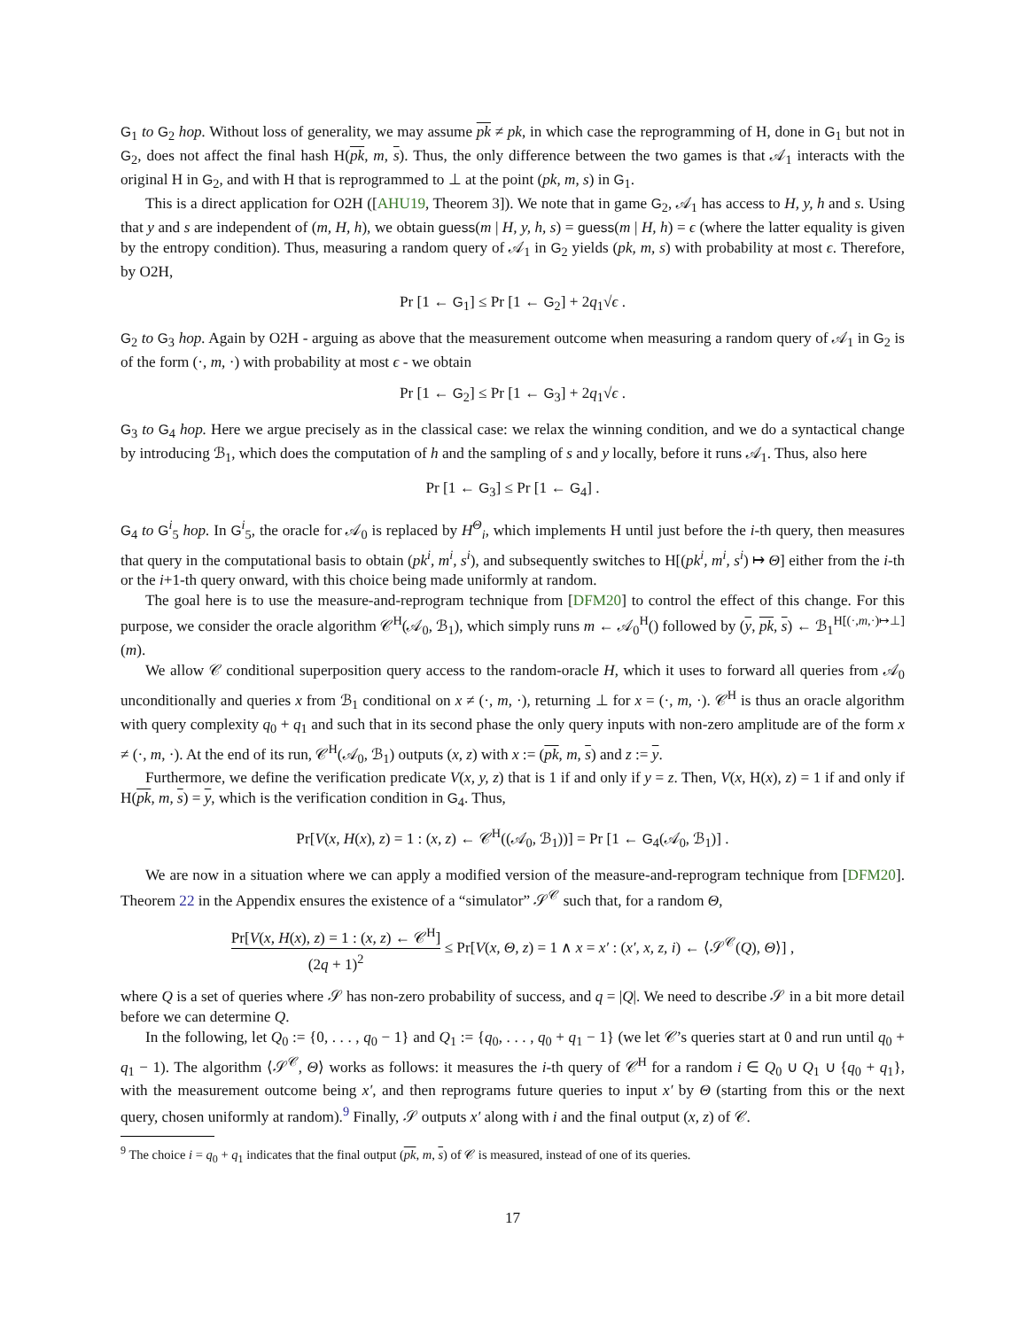G<sub>1</sub> to G<sub>2</sub> hop. Without loss of generality, we may assume pk ≠ pk, in which case the reprogramming of H, done in G<sub>1</sub> but not in G<sub>2</sub>, does not affect the final hash H(pk, m, s). Thus, the only difference between the two games is that 𝒜<sub>1</sub> interacts with the original H in G<sub>2</sub>, and with H that is reprogrammed to ⊥ at the point (pk, m, s) in G<sub>1</sub>.
This is a direct application for O2H ([AHU19, Theorem 3]). We note that in game G<sub>2</sub>, 𝒜<sub>1</sub> has access to H, y, h and s. Using that y and s are independent of (m, H, h), we obtain guess(m | H, y, h, s) = guess(m | H, h) = ϵ (where the latter equality is given by the entropy condition). Thus, measuring a random query of 𝒜<sub>1</sub> in G<sub>2</sub> yields (pk, m, s) with probability at most ϵ. Therefore, by O2H,
Pr [1 ← G<sub>1</sub>] ≤ Pr [1 ← G<sub>2</sub>] + 2q<sub>1</sub>√ϵ .
G<sub>2</sub> to G<sub>3</sub> hop. Again by O2H - arguing as above that the measurement outcome when measuring a random query of 𝒜<sub>1</sub> in G<sub>2</sub> is of the form (·, m, ·) with probability at most ϵ - we obtain
Pr [1 ← G<sub>2</sub>] ≤ Pr [1 ← G<sub>3</sub>] + 2q<sub>1</sub>√ϵ .
G<sub>3</sub> to G<sub>4</sub> hop. Here we argue precisely as in the classical case: we relax the winning condition, and we do a syntactical change by introducing ℬ<sub>1</sub>, which does the computation of h and the sampling of s and y locally, before it runs 𝒜<sub>1</sub>. Thus, also here
Pr [1 ← G<sub>3</sub>] ≤ Pr [1 ← G<sub>4</sub>] .
G<sub>4</sub> to G<sup>i</sup><sub>5</sub> hop. In G<sup>i</sup><sub>5</sub>, the oracle for 𝒜<sub>0</sub> is replaced by H<sup>Θ</sup><sub>i</sub>, which implements H until just before the i-th query, then measures that query in the computational basis to obtain (pk<sup>i</sup>, m<sup>i</sup>, s<sup>i</sup>), and subsequently switches to H[(pk<sup>i</sup>, m<sup>i</sup>, s<sup>i</sup>) ↦ Θ] either from the i-th or the i+1-th query onward, with this choice being made uniformly at random.
The goal here is to use the measure-and-reprogram technique from [DFM20] to control the effect of this change. For this purpose, we consider the oracle algorithm 𝒞<sup>H</sup>(𝒜<sub>0</sub>, ℬ<sub>1</sub>), which simply runs m ← 𝒜<sub>0</sub><sup>H</sup>() followed by (y, pk, s) ← ℬ<sub>1</sub><sup>H[(·,m,·)↦⊥]</sup>(m).
We allow 𝒞 conditional superposition query access to the random-oracle H, which it uses to forward all queries from 𝒜<sub>0</sub> unconditionally and queries x from ℬ<sub>1</sub> conditional on x ≠ (·, m, ·), returning ⊥ for x = (·, m, ·). 𝒞<sup>H</sup> is thus an oracle algorithm with query complexity q<sub>0</sub> + q<sub>1</sub> and such that in its second phase the only query inputs with non-zero amplitude are of the form x ≠ (·, m, ·). At the end of its run, 𝒞<sup>H</sup>(𝒜<sub>0</sub>, ℬ<sub>1</sub>) outputs (x, z) with x := (pk, m, s) and z := y.
Furthermore, we define the verification predicate V(x, y, z) that is 1 if and only if y = z. Then, V(x, H(x), z) = 1 if and only if H(pk, m, s) = y, which is the verification condition in G<sub>4</sub>. Thus,
Pr[V(x, H(x), z) = 1 : (x, z) ← 𝒞<sup>H</sup>((𝒜<sub>0</sub>, ℬ<sub>1</sub>))] = Pr [1 ← G<sub>4</sub>(𝒜<sub>0</sub>, ℬ<sub>1</sub>)] .
We are now in a situation where we can apply a modified version of the measure-and-reprogram technique from [DFM20]. Theorem 22 in the Appendix ensures the existence of a “simulator” 𝒮<sup>𝒞</sup> such that, for a random Θ,
Pr[V(x, H(x), z) = 1 : (x, z) ← 𝒞<sup>H</sup>] (2q + 1)<sup>2</sup> ≤ Pr[V(x, Θ, z) = 1 ∧ x = x′ : (x′, x, z, i) ← ⟨𝒮<sup>𝒞</sup>(Q), Θ⟩] ,
where Q is a set of queries where 𝒮 has non-zero probability of success, and q = |Q|. We need to describe 𝒮 in a bit more detail before we can determine Q.
In the following, let Q<sub>0</sub> := {0, . . . , q<sub>0</sub> − 1} and Q<sub>1</sub> := {q<sub>0</sub>, . . . , q<sub>0</sub> + q<sub>1</sub> − 1} (we let 𝒞’s queries start at 0 and run until q<sub>0</sub> + q<sub>1</sub> − 1). The algorithm ⟨𝒮<sup>𝒞</sup>, Θ⟩ works as follows: it measures the i-th query of 𝒞<sup>H</sup> for a random i ∈ Q<sub>0</sub> ∪ Q<sub>1</sub> ∪ {q<sub>0</sub> + q<sub>1</sub>}, with the measurement outcome being x′, and then reprograms future queries to input x′ by Θ (starting from this or the next query, chosen uniformly at random).<sup>9</sup> Finally, 𝒮 outputs x′ along with i and the final output (x, z) of 𝒞.
<sup>9</sup> The choice i = q<sub>0</sub> + q<sub>1</sub> indicates that the final output (pk, m, s) of 𝒞 is measured, instead of one of its queries.
17